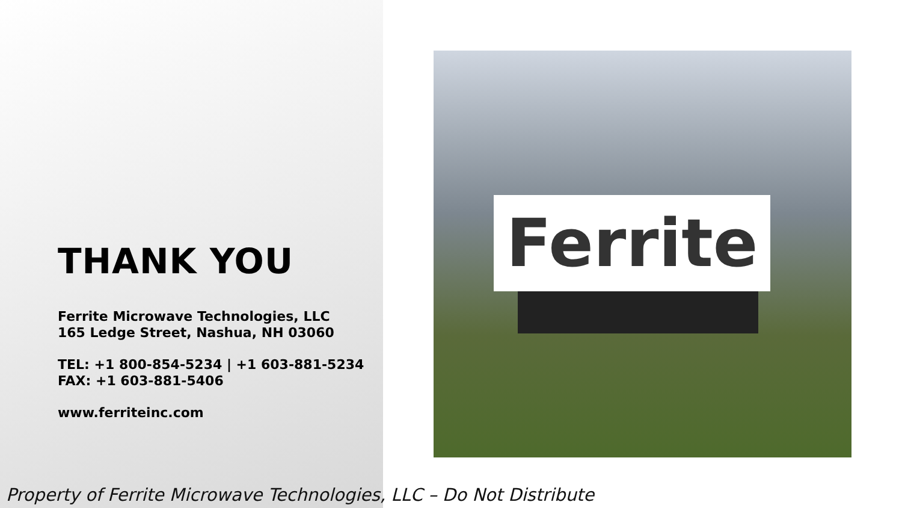THANK YOU
Ferrite Microwave Technologies, LLC
165 Ledge Street, Nashua, NH 03060
TEL: +1 800-854-5234 | +1 603-881-5234
FAX: +1 603-881-5406
www.ferriteinc.com
Ferrite
Property of Ferrite Microwave Technologies, LLC – Do Not Distribute